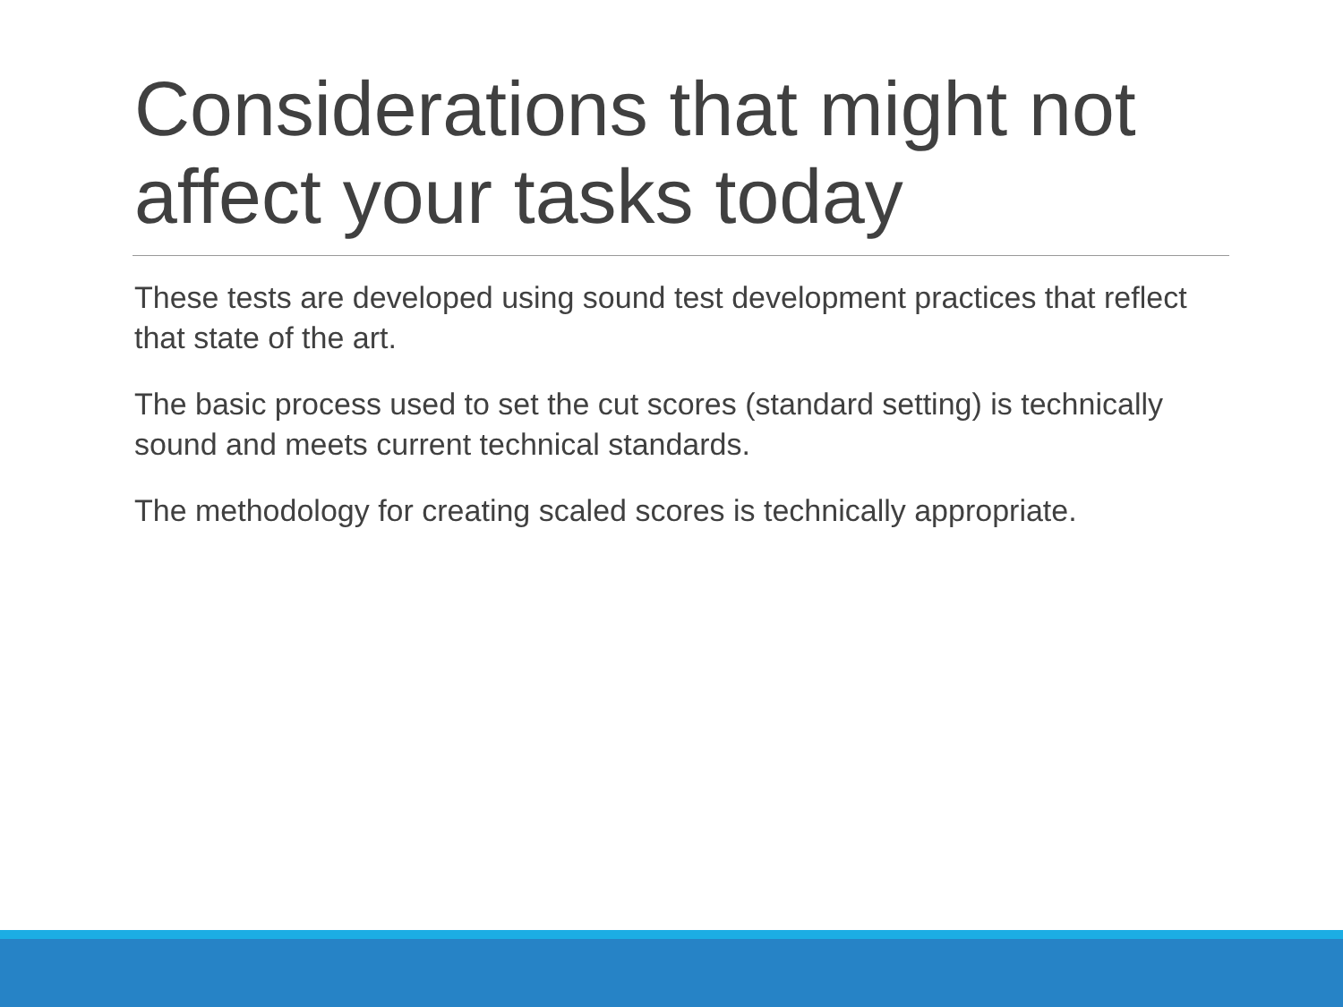Considerations that might not affect your tasks today
These tests are developed using sound test development practices that reflect that state of the art.
The basic process used to set the cut scores (standard setting) is technically sound and meets current technical standards.
The methodology for creating scaled scores is technically appropriate.